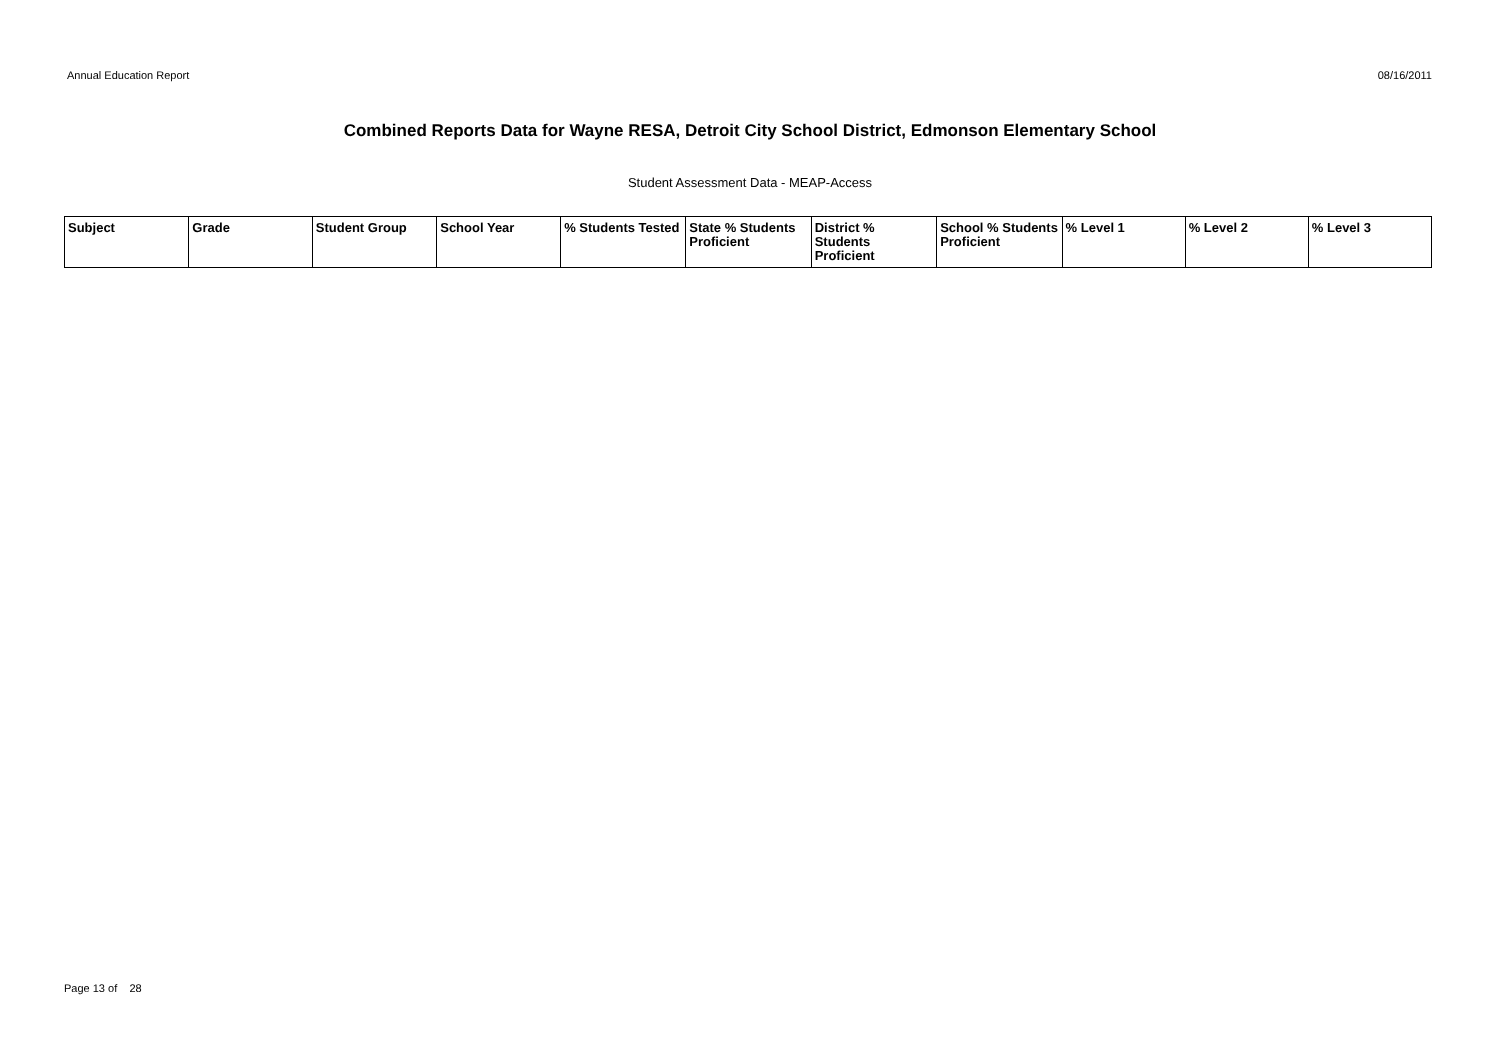Annual Education Report 08/16/2011
Combined Reports Data for Wayne RESA, Detroit City School District, Edmonson Elementary School
Student Assessment Data - MEAP-Access
| Subject | Grade | Student Group | School Year | % Students Tested | State % Students Proficient | District % Students Proficient | School % Students Proficient | % Level 1 | % Level 2 | % Level 3 |
| --- | --- | --- | --- | --- | --- | --- | --- | --- | --- | --- |
Page 13 of 28